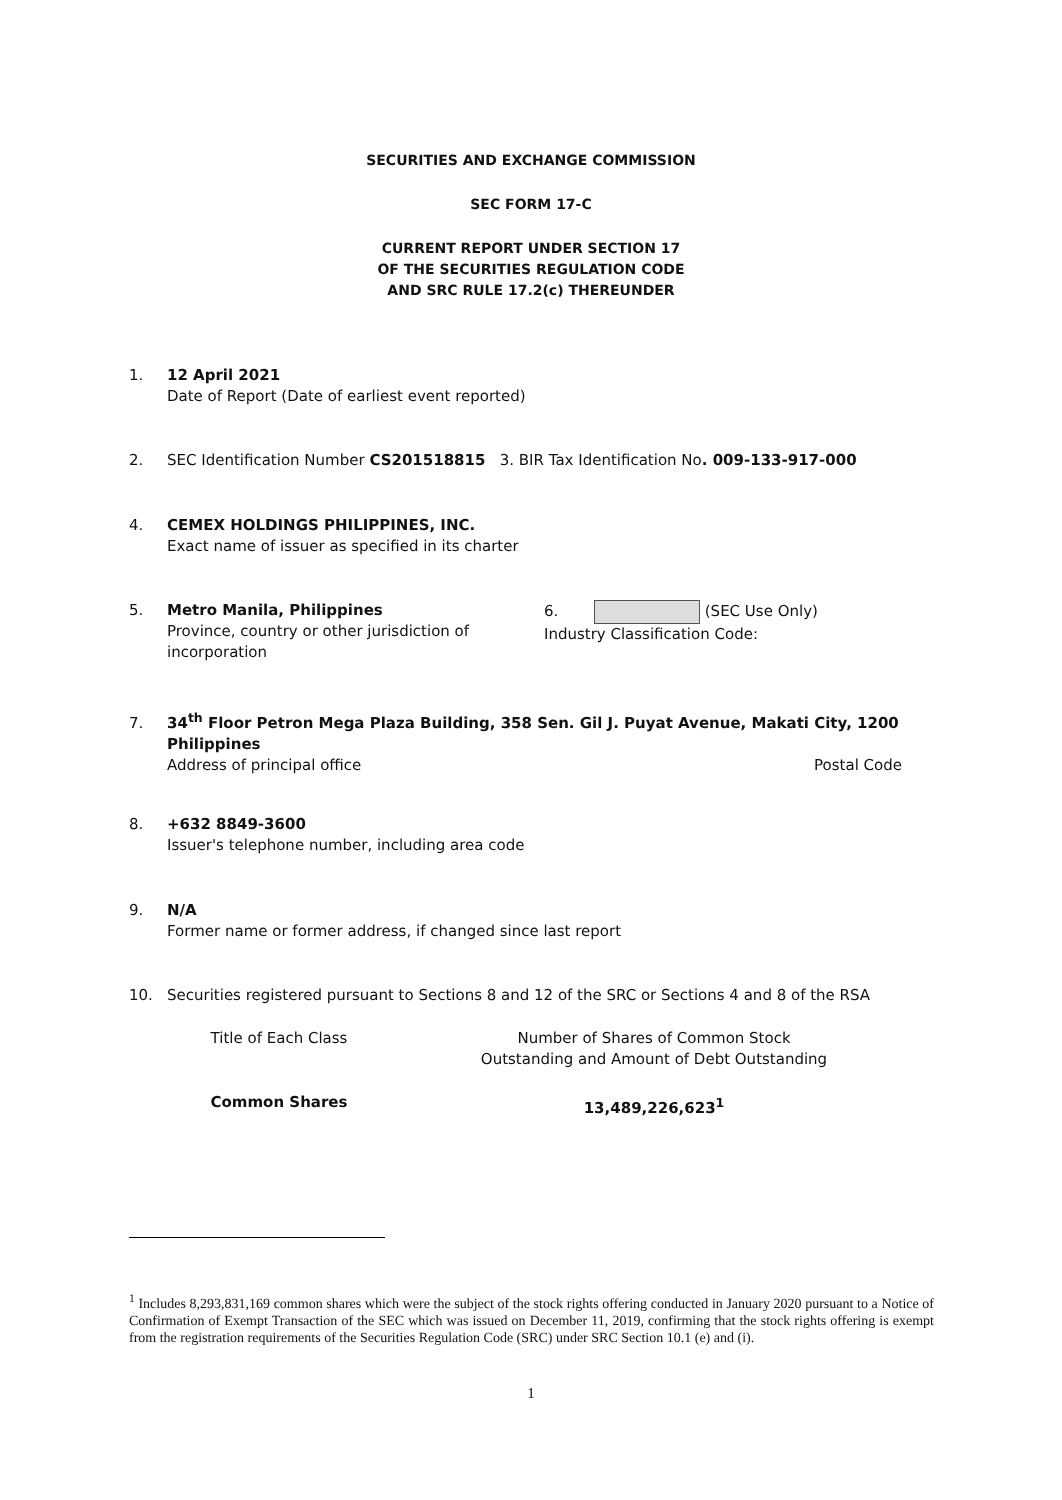SECURITIES AND EXCHANGE COMMISSION
SEC FORM 17-C
CURRENT REPORT UNDER SECTION 17
OF THE SECURITIES REGULATION CODE
AND SRC RULE 17.2(c) THEREUNDER
1. 12 April 2021
Date of Report (Date of earliest event reported)
2. SEC Identification Number CS201518815 3. BIR Tax Identification No. 009-133-917-000
4. CEMEX HOLDINGS PHILIPPINES, INC.
Exact name of issuer as specified in its charter
5. Metro Manila, Philippines
Province, country or other jurisdiction of incorporation
6. (SEC Use Only)
Industry Classification Code:
7. 34<sup>th</sup> Floor Petron Mega Plaza Building, 358 Sen. Gil J. Puyat Avenue, Makati City, 1200
Philippines
Address of principal office Postal Code
8. +632 8849-3600
Issuer's telephone number, including area code
9. N/A
Former name or former address, if changed since last report
10. Securities registered pursuant to Sections 8 and 12 of the SRC or Sections 4 and 8 of the RSA
Title of Each Class Number of Shares of Common Stock
Outstanding and Amount of Debt Outstanding
Common Shares 13,489,226,623<sup>1</sup>
<sup>1</sup> Includes 8,293,831,169 common shares which were the subject of the stock rights offering conducted in January 2020 pursuant to a Notice of Confirmation of Exempt Transaction of the SEC which was issued on December 11, 2019, confirming that the stock rights offering is exempt from the registration requirements of the Securities Regulation Code (SRC) under SRC Section 10.1 (e) and (i).
1